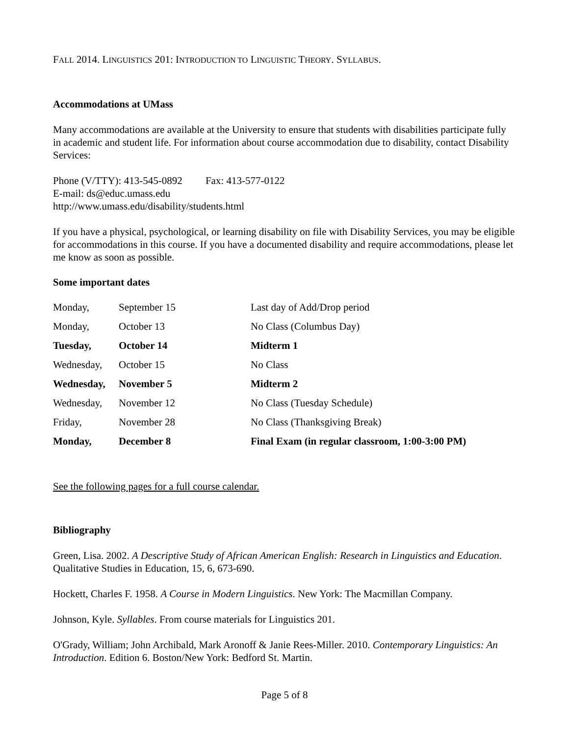FALL 2014. LINGUISTICS 201: INTRODUCTION TO LINGUISTIC THEORY. SYLLABUS.
Accommodations at UMass
Many accommodations are available at the University to ensure that students with disabilities participate fully in academic and student life. For information about course accommodation due to disability, contact Disability Services:
Phone (V/TTY): 413-545-0892 Fax: 413-577-0122
E-mail: ds@educ.umass.edu
http://www.umass.edu/disability/students.html
If you have a physical, psychological, or learning disability on file with Disability Services, you may be eligible for accommodations in this course. If you have a documented disability and require accommodations, please let me know as soon as possible.
Some important dates
| Monday, | September 15 | Last day of Add/Drop period |
| Monday, | October 13 | No Class (Columbus Day) |
| Tuesday, | October 14 | Midterm 1 |
| Wednesday, | October 15 | No Class |
| Wednesday, | November 5 | Midterm 2 |
| Wednesday, | November 12 | No Class (Tuesday Schedule) |
| Friday, | November 28 | No Class (Thanksgiving Break) |
| Monday, | December 8 | Final Exam (in regular classroom, 1:00-3:00 PM) |
See the following pages for a full course calendar.
Bibliography
Green, Lisa. 2002. A Descriptive Study of African American English: Research in Linguistics and Education. Qualitative Studies in Education, 15, 6, 673-690.
Hockett, Charles F. 1958. A Course in Modern Linguistics. New York: The Macmillan Company.
Johnson, Kyle. Syllables. From course materials for Linguistics 201.
O'Grady, William; John Archibald, Mark Aronoff & Janie Rees-Miller. 2010. Contemporary Linguistics: An Introduction. Edition 6. Boston/New York: Bedford St. Martin.
Page 5 of 8